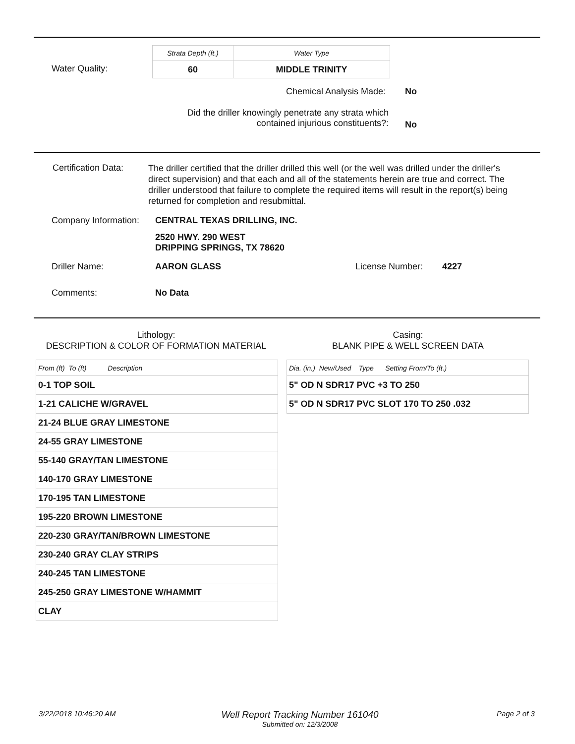Water Quality:
| Strata Depth (ft.) | Water Type |
| 60 | MIDDLE TRINITY |
Chemical Analysis Made: No
Did the driller knowingly penetrate any strata which contained injurious constituents?:
No
Certification Data:
The driller certified that the driller drilled this well (or the well was drilled under the driller's direct supervision) and that each and all of the statements herein are true and correct. The driller understood that failure to complete the required items will result in the report(s) being returned for completion and resubmittal.
Company Information: CENTRAL TEXAS DRILLING, INC.
2520 HWY. 290 WEST
DRIPPING SPRINGS, TX 78620
Driller Name: AARON GLASS License Number: 4227
Comments: No Data
Lithology:
DESCRIPTION & COLOR OF FORMATION MATERIAL
Casing:
BLANK PIPE & WELL SCREEN DATA
| From (ft) To (ft) Description |
| 0-1 TOP SOIL |
| 1-21 CALICHE W/GRAVEL |
| 21-24 BLUE GRAY LIMESTONE |
| 24-55 GRAY LIMESTONE |
| 55-140 GRAY/TAN LIMESTONE |
| 140-170 GRAY LIMESTONE |
| 170-195 TAN LIMESTONE |
| 195-220 BROWN LIMESTONE |
| 220-230 GRAY/TAN/BROWN LIMESTONE |
| 230-240 GRAY CLAY STRIPS |
| 240-245 TAN LIMESTONE |
| 245-250 GRAY LIMESTONE W/HAMMIT |
| CLAY |
| Dia. (in.) New/Used Type Setting From/To (ft.) |
| 5" OD N SDR17 PVC +3 TO 250 |
| 5" OD N SDR17 PVC SLOT 170 TO 250 .032 |
3/22/2018 10:46:20 AM
Well Report Tracking Number 161040
Submitted on: 12/3/2008
Page 2 of 3